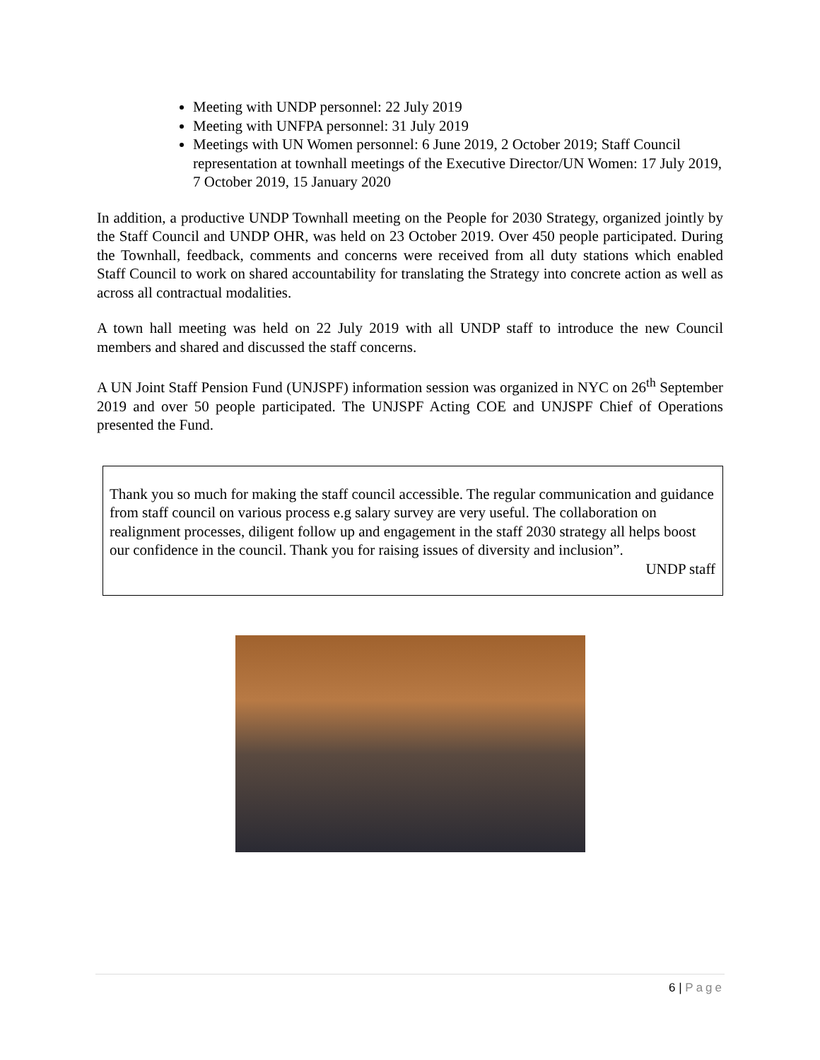Meeting with UNDP personnel: 22 July 2019
Meeting with UNFPA personnel: 31 July 2019
Meetings with UN Women personnel: 6 June 2019, 2 October 2019; Staff Council representation at townhall meetings of the Executive Director/UN Women: 17 July 2019, 7 October 2019, 15 January 2020
In addition, a productive UNDP Townhall meeting on the People for 2030 Strategy, organized jointly by the Staff Council and UNDP OHR, was held on 23 October 2019. Over 450 people participated. During the Townhall, feedback, comments and concerns were received from all duty stations which enabled Staff Council to work on shared accountability for translating the Strategy into concrete action as well as across all contractual modalities.
A town hall meeting was held on 22 July 2019 with all UNDP staff to introduce the new Council members and shared and discussed the staff concerns.
A UN Joint Staff Pension Fund (UNJSPF) information session was organized in NYC on 26<sup>th</sup> September 2019 and over 50 people participated. The UNJSPF Acting COE and UNJSPF Chief of Operations presented the Fund.
Thank you so much for making the staff council accessible. The regular communication and guidance from staff council on various process e.g salary survey are very useful. The collaboration on realignment processes, diligent follow up and engagement in the staff 2030 strategy all helps boost our confidence in the council. Thank you for raising issues of diversity and inclusion”.
UNDP staff
6 | Page